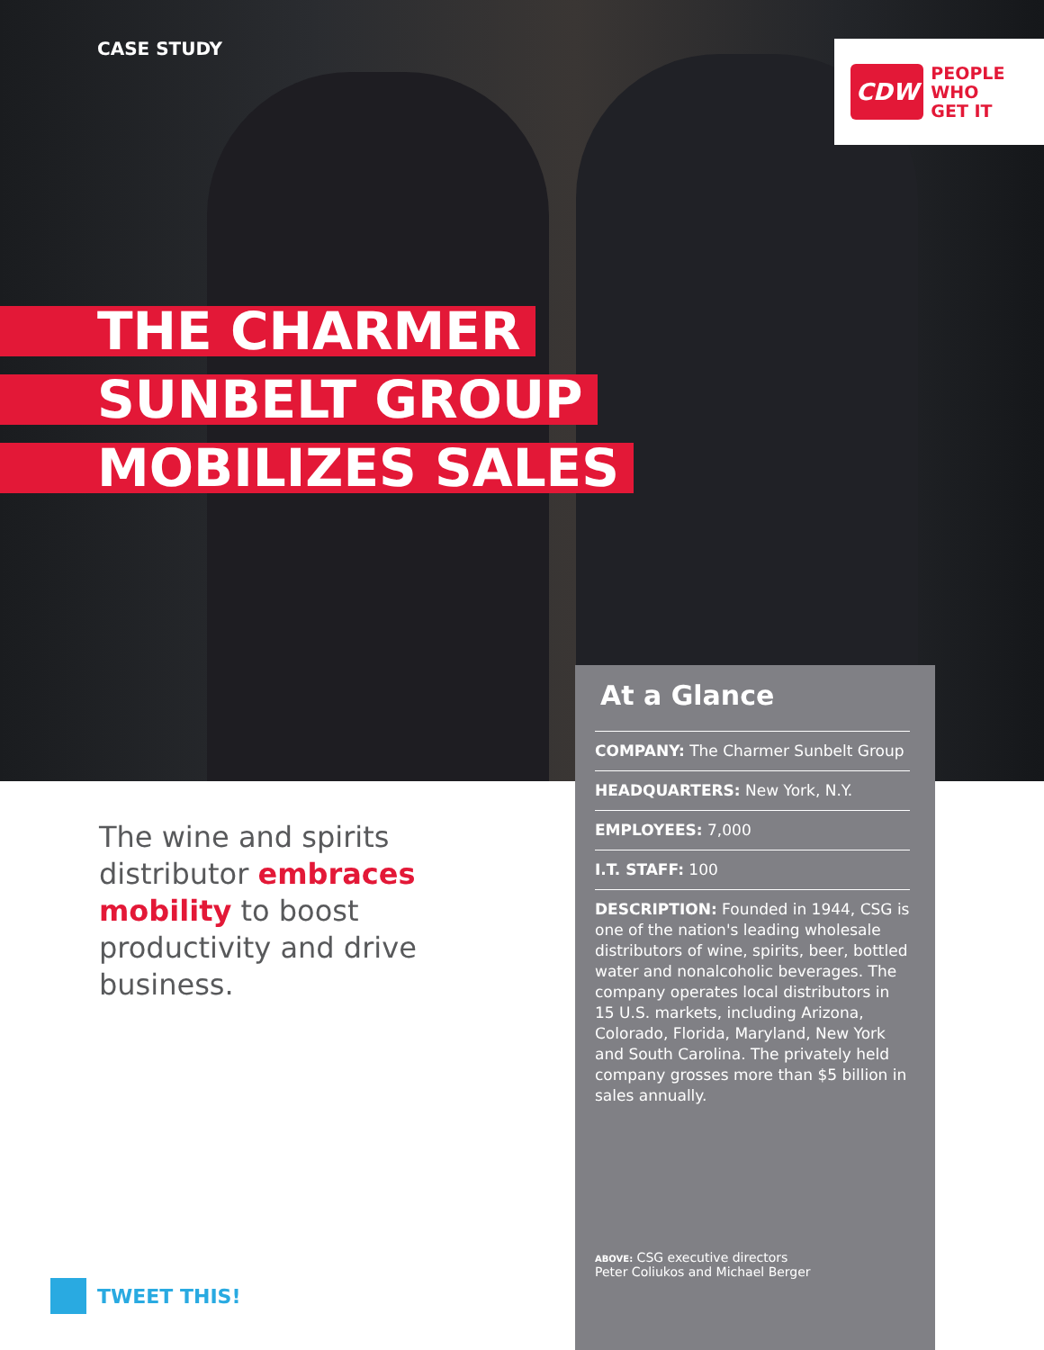CASE STUDY
CDW
PEOPLE
WHO
GET IT
THE CHARMER
SUNBELT GROUP
MOBILIZES SALES
The wine and spirits distributor embraces mobility to boost productivity and drive business.
At a Glance
COMPANY: The Charmer Sunbelt Group
HEADQUARTERS: New York, N.Y.
EMPLOYEES: 7,000
I.T. STAFF: 100
DESCRIPTION: Founded in 1944, CSG is one of the nation's leading wholesale distributors of wine, spirits, beer, bottled water and nonalcoholic beverages. The company operates local distributors in 15 U.S. markets, including Arizona, Colorado, Florida, Maryland, New York and South Carolina. The privately held company grosses more than $5 billion in sales annually.
ABOVE: CSG executive directors
Peter Coliukos and Michael Berger
TWEET THIS!